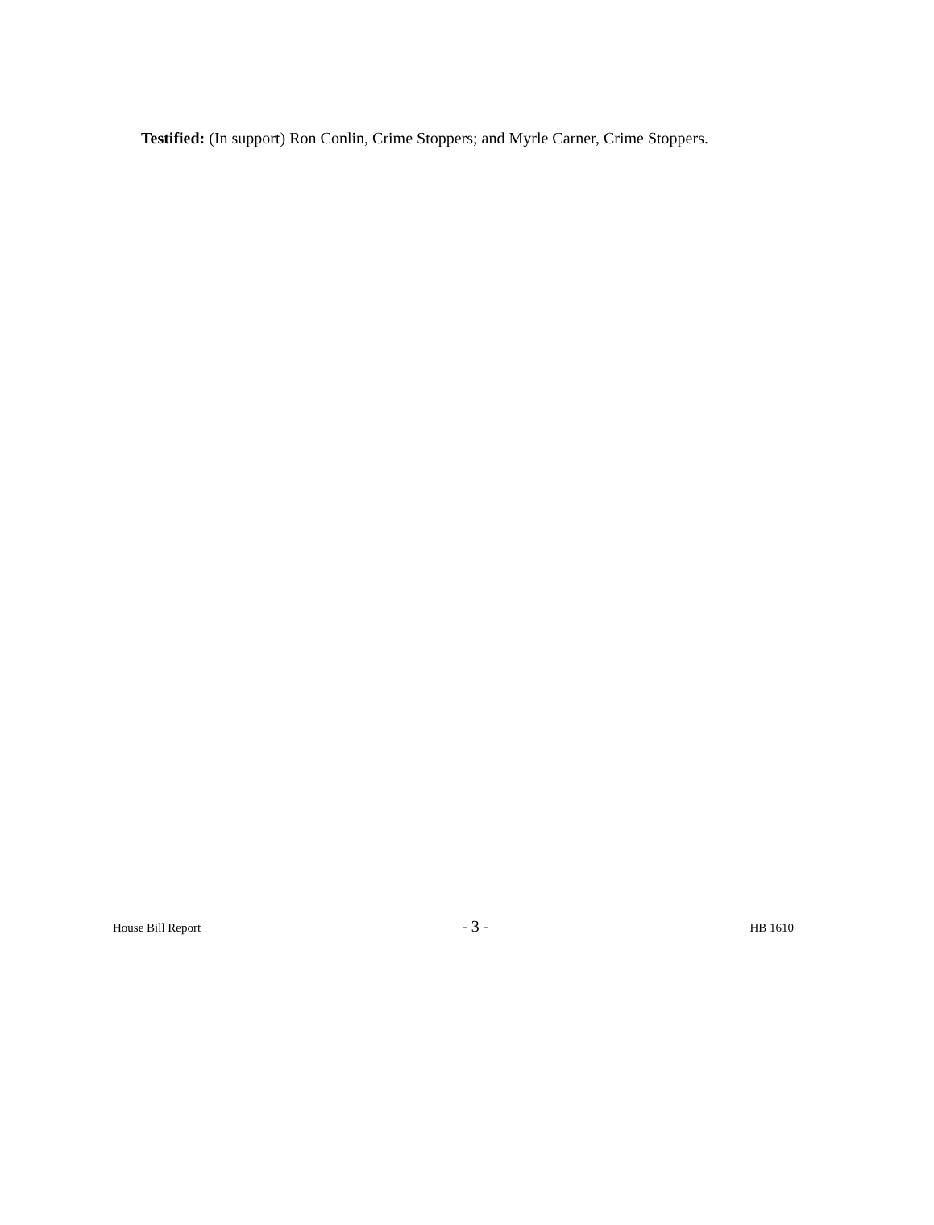Testified: (In support) Ron Conlin, Crime Stoppers; and Myrle Carner, Crime Stoppers.
House Bill Report - 3 - HB 1610